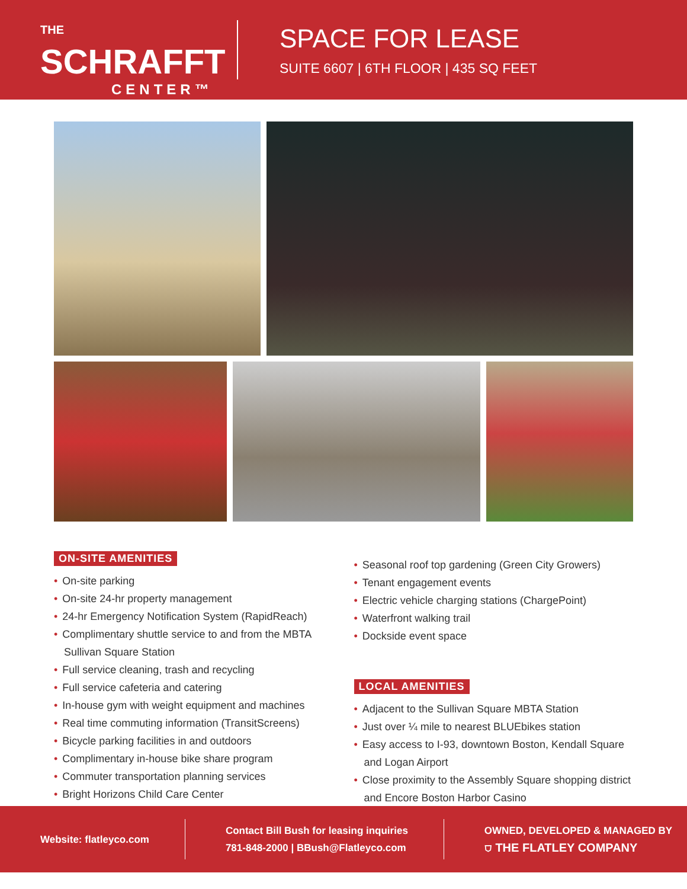THE SCHRAFFT
CENTER™
SPACE FOR LEASE
SUITE 6607 | 6TH FLOOR | 435 SQ FEET
ON-SITE AMENITIES
• On-site parking
• On-site 24-hr property management
• 24-hr Emergency Notification System (RapidReach)
• Complimentary shuttle service to and from the MBTA Sullivan Square Station
• Full service cleaning, trash and recycling
• Full service cafeteria and catering
• In-house gym with weight equipment and machines
• Real time commuting information (TransitScreens)
• Bicycle parking facilities in and outdoors
• Complimentary in-house bike share program
• Commuter transportation planning services
• Bright Horizons Child Care Center
• Seasonal roof top gardening (Green City Growers)
• Tenant engagement events
• Electric vehicle charging stations (ChargePoint)
• Waterfront walking trail
• Dockside event space
LOCAL AMENITIES
• Adjacent to the Sullivan Square MBTA Station
• Just over ¼ mile to nearest BLUEbikes station
• Easy access to I-93, downtown Boston, Kendall Square and Logan Airport
• Close proximity to the Assembly Square shopping district and Encore Boston Harbor Casino
Website: flatleyco.com
Contact Bill Bush for leasing inquiries
781-848-2000 | BBush@Flatleyco.com
OWNED, DEVELOPED & MANAGED BY
⛉ THE FLATLEY COMPANY